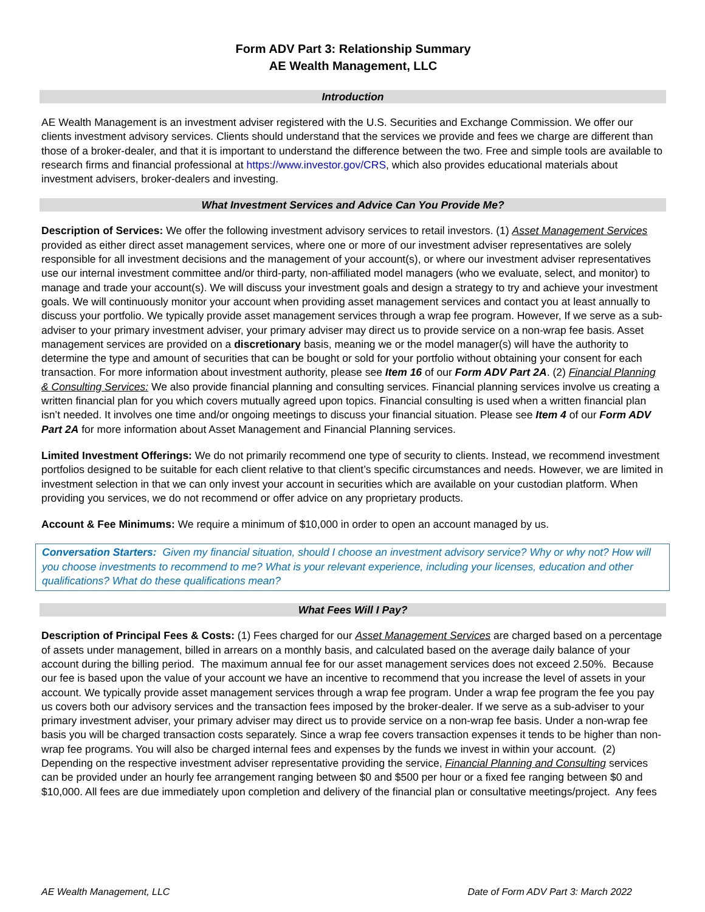Form ADV Part 3: Relationship Summary
AE Wealth Management, LLC
Introduction
AE Wealth Management is an investment adviser registered with the U.S. Securities and Exchange Commission. We offer our clients investment advisory services. Clients should understand that the services we provide and fees we charge are different than those of a broker-dealer, and that it is important to understand the difference between the two. Free and simple tools are available to research firms and financial professional at https://www.investor.gov/CRS, which also provides educational materials about investment advisers, broker-dealers and investing.
What Investment Services and Advice Can You Provide Me?
Description of Services: We offer the following investment advisory services to retail investors. (1) Asset Management Services provided as either direct asset management services, where one or more of our investment adviser representatives are solely responsible for all investment decisions and the management of your account(s), or where our investment adviser representatives use our internal investment committee and/or third-party, non-affiliated model managers (who we evaluate, select, and monitor) to manage and trade your account(s). We will discuss your investment goals and design a strategy to try and achieve your investment goals. We will continuously monitor your account when providing asset management services and contact you at least annually to discuss your portfolio. We typically provide asset management services through a wrap fee program. However, If we serve as a sub-adviser to your primary investment adviser, your primary adviser may direct us to provide service on a non-wrap fee basis. Asset management services are provided on a discretionary basis, meaning we or the model manager(s) will have the authority to determine the type and amount of securities that can be bought or sold for your portfolio without obtaining your consent for each transaction. For more information about investment authority, please see Item 16 of our Form ADV Part 2A. (2) Financial Planning & Consulting Services: We also provide financial planning and consulting services. Financial planning services involve us creating a written financial plan for you which covers mutually agreed upon topics. Financial consulting is used when a written financial plan isn’t needed. It involves one time and/or ongoing meetings to discuss your financial situation. Please see Item 4 of our Form ADV Part 2A for more information about Asset Management and Financial Planning services.
Limited Investment Offerings: We do not primarily recommend one type of security to clients. Instead, we recommend investment portfolios designed to be suitable for each client relative to that client’s specific circumstances and needs. However, we are limited in investment selection in that we can only invest your account in securities which are available on your custodian platform. When providing you services, we do not recommend or offer advice on any proprietary products.
Account & Fee Minimums: We require a minimum of $10,000 in order to open an account managed by us.
Conversation Starters: Given my financial situation, should I choose an investment advisory service? Why or why not? How will you choose investments to recommend to me? What is your relevant experience, including your licenses, education and other qualifications? What do these qualifications mean?
What Fees Will I Pay?
Description of Principal Fees & Costs: (1) Fees charged for our Asset Management Services are charged based on a percentage of assets under management, billed in arrears on a monthly basis, and calculated based on the average daily balance of your account during the billing period. The maximum annual fee for our asset management services does not exceed 2.50%. Because our fee is based upon the value of your account we have an incentive to recommend that you increase the level of assets in your account. We typically provide asset management services through a wrap fee program. Under a wrap fee program the fee you pay us covers both our advisory services and the transaction fees imposed by the broker-dealer. If we serve as a sub-adviser to your primary investment adviser, your primary adviser may direct us to provide service on a non-wrap fee basis. Under a non-wrap fee basis you will be charged transaction costs separately. Since a wrap fee covers transaction expenses it tends to be higher than non-wrap fee programs. You will also be charged internal fees and expenses by the funds we invest in within your account. (2) Depending on the respective investment adviser representative providing the service, Financial Planning and Consulting services can be provided under an hourly fee arrangement ranging between $0 and $500 per hour or a fixed fee ranging between $0 and $10,000. All fees are due immediately upon completion and delivery of the financial plan or consultative meetings/project. Any fees
AE Wealth Management, LLC Date of Form ADV Part 3: March 2022